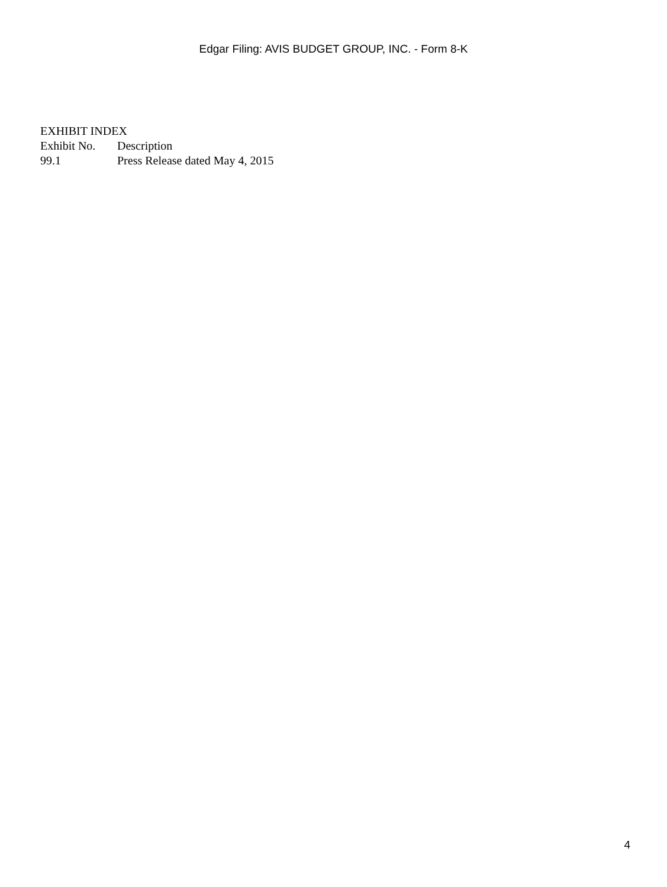Edgar Filing: AVIS BUDGET GROUP, INC. - Form 8-K
EXHIBIT INDEX
| Exhibit No. | Description |
| --- | --- |
| 99.1 | Press Release dated May 4, 2015 |
4